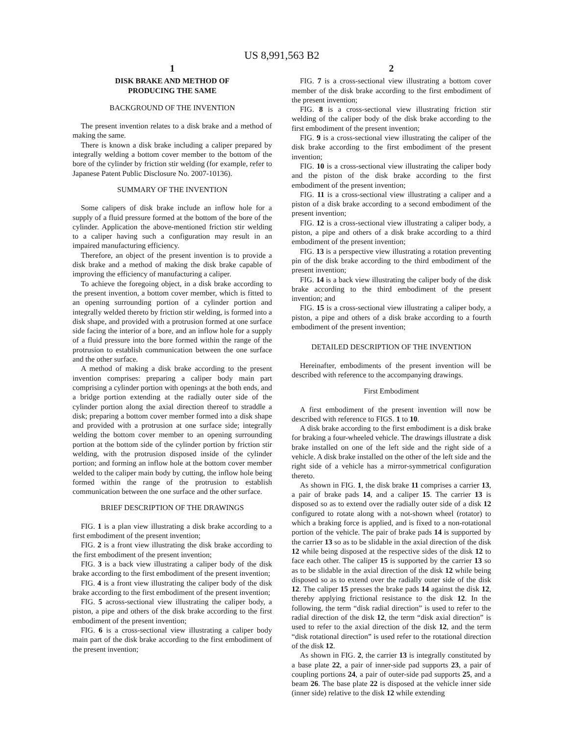US 8,991,563 B2
1
DISK BRAKE AND METHOD OF
PRODUCING THE SAME
BACKGROUND OF THE INVENTION
The present invention relates to a disk brake and a method of making the same.
There is known a disk brake including a caliper prepared by integrally welding a bottom cover member to the bottom of the bore of the cylinder by friction stir welding (for example, refer to Japanese Patent Public Disclosure No. 2007-10136).
SUMMARY OF THE INVENTION
Some calipers of disk brake include an inflow hole for a supply of a fluid pressure formed at the bottom of the bore of the cylinder. Application the above-mentioned friction stir welding to a caliper having such a configuration may result in an impaired manufacturing efficiency.
Therefore, an object of the present invention is to provide a disk brake and a method of making the disk brake capable of improving the efficiency of manufacturing a caliper.
To achieve the foregoing object, in a disk brake according to the present invention, a bottom cover member, which is fitted to an opening surrounding portion of a cylinder portion and integrally welded thereto by friction stir welding, is formed into a disk shape, and provided with a protrusion formed at one surface side facing the interior of a bore, and an inflow hole for a supply of a fluid pressure into the bore formed within the range of the protrusion to establish communication between the one surface and the other surface.
A method of making a disk brake according to the present invention comprises: preparing a caliper body main part comprising a cylinder portion with openings at the both ends, and a bridge portion extending at the radially outer side of the cylinder portion along the axial direction thereof to straddle a disk; preparing a bottom cover member formed into a disk shape and provided with a protrusion at one surface side; integrally welding the bottom cover member to an opening surrounding portion at the bottom side of the cylinder portion by friction stir welding, with the protrusion disposed inside of the cylinder portion; and forming an inflow hole at the bottom cover member welded to the caliper main body by cutting, the inflow hole being formed within the range of the protrusion to establish communication between the one surface and the other surface.
BRIEF DESCRIPTION OF THE DRAWINGS
FIG. 1 is a plan view illustrating a disk brake according to a first embodiment of the present invention;
FIG. 2 is a front view illustrating the disk brake according to the first embodiment of the present invention;
FIG. 3 is a back view illustrating a caliper body of the disk brake according to the first embodiment of the present invention;
FIG. 4 is a front view illustrating the caliper body of the disk brake according to the first embodiment of the present invention;
FIG. 5 across-sectional view illustrating the caliper body, a piston, a pipe and others of the disk brake according to the first embodiment of the present invention;
FIG. 6 is a cross-sectional view illustrating a caliper body main part of the disk brake according to the first embodiment of the present invention;
2
FIG. 7 is a cross-sectional view illustrating a bottom cover member of the disk brake according to the first embodiment of the present invention;
FIG. 8 is a cross-sectional view illustrating friction stir welding of the caliper body of the disk brake according to the first embodiment of the present invention;
FIG. 9 is a cross-sectional view illustrating the caliper of the disk brake according to the first embodiment of the present invention;
FIG. 10 is a cross-sectional view illustrating the caliper body and the piston of the disk brake according to the first embodiment of the present invention;
FIG. 11 is a cross-sectional view illustrating a caliper and a piston of a disk brake according to a second embodiment of the present invention;
FIG. 12 is a cross-sectional view illustrating a caliper body, a piston, a pipe and others of a disk brake according to a third embodiment of the present invention;
FIG. 13 is a perspective view illustrating a rotation preventing pin of the disk brake according to the third embodiment of the present invention;
FIG. 14 is a back view illustrating the caliper body of the disk brake according to the third embodiment of the present invention; and
FIG. 15 is a cross-sectional view illustrating a caliper body, a piston, a pipe and others of a disk brake according to a fourth embodiment of the present invention;
DETAILED DESCRIPTION OF THE INVENTION
Hereinafter, embodiments of the present invention will be described with reference to the accompanying drawings.
First Embodiment
A first embodiment of the present invention will now be described with reference to FIGS. 1 to 10.
A disk brake according to the first embodiment is a disk brake for braking a four-wheeled vehicle. The drawings illustrate a disk brake installed on one of the left side and the right side of a vehicle. A disk brake installed on the other of the left side and the right side of a vehicle has a mirror-symmetrical configuration thereto.
As shown in FIG. 1, the disk brake 11 comprises a carrier 13, a pair of brake pads 14, and a caliper 15. The carrier 13 is disposed so as to extend over the radially outer side of a disk 12 configured to rotate along with a not-shown wheel (rotator) to which a braking force is applied, and is fixed to a non-rotational portion of the vehicle. The pair of brake pads 14 is supported by the carrier 13 so as to be slidable in the axial direction of the disk 12 while being disposed at the respective sides of the disk 12 to face each other. The caliper 15 is supported by the carrier 13 so as to be slidable in the axial direction of the disk 12 while being disposed so as to extend over the radially outer side of the disk 12. The caliper 15 presses the brake pads 14 against the disk 12, thereby applying frictional resistance to the disk 12. In the following, the term “disk radial direction” is used to refer to the radial direction of the disk 12, the term “disk axial direction” is used to refer to the axial direction of the disk 12, and the term “disk rotational direction” is used refer to the rotational direction of the disk 12.
As shown in FIG. 2, the carrier 13 is integrally constituted by a base plate 22, a pair of inner-side pad supports 23, a pair of coupling portions 24, a pair of outer-side pad supports 25, and a beam 26. The base plate 22 is disposed at the vehicle inner side (inner side) relative to the disk 12 while extending